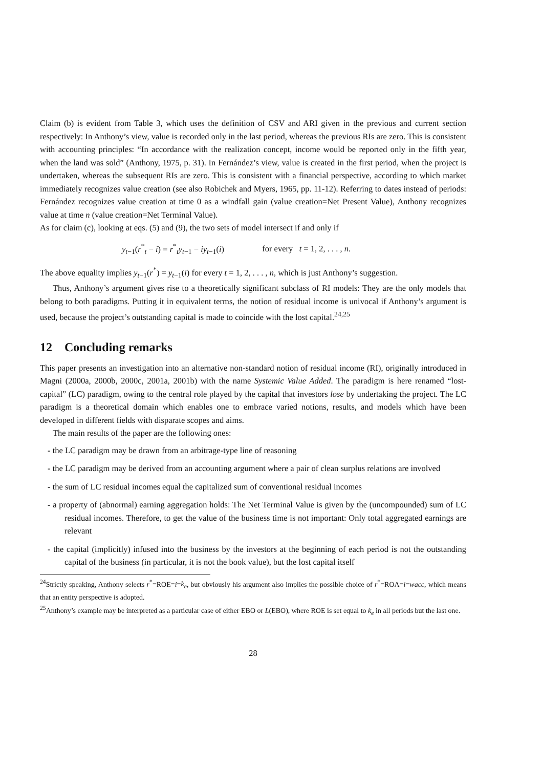Claim (b) is evident from Table 3, which uses the definition of CSV and ARI given in the previous and current section respectively: In Anthony’s view, value is recorded only in the last period, whereas the previous RIs are zero. This is consistent with accounting principles: “In accordance with the realization concept, income would be reported only in the fifth year, when the land was sold” (Anthony, 1975, p. 31). In Fernández’s view, value is created in the first period, when the project is undertaken, whereas the subsequent RIs are zero. This is consistent with a financial perspective, according to which market immediately recognizes value creation (see also Robichek and Myers, 1965, pp. 11-12). Referring to dates instead of periods: Fernández recognizes value creation at time 0 as a windfall gain (value creation=Net Present Value), Anthony recognizes value at time n (value creation=Net Terminal Value).
As for claim (c), looking at eqs. (5) and (9), the two sets of model intersect if and only if
y<sub>t−1</sub>(r<sup>*</sup><sub>t</sub> − i) = r<sup>*</sup><sub>t</sub>y<sub>t−1</sub> − iy<sub>t−1</sub>(i) for every t = 1, 2, . . . , n.
The above equality implies y<sub>t−1</sub>(r<sup>*</sup>) = y<sub>t−1</sub>(i) for every t = 1, 2, . . . , n, which is just Anthony’s suggestion.
Thus, Anthony’s argument gives rise to a theoretically significant subclass of RI models: They are the only models that belong to both paradigms. Putting it in equivalent terms, the notion of residual income is univocal if Anthony’s argument is used, because the project’s outstanding capital is made to coincide with the lost capital.<sup>24,25</sup>
12 Concluding remarks
This paper presents an investigation into an alternative non-standard notion of residual income (RI), originally introduced in Magni (2000a, 2000b, 2000c, 2001a, 2001b) with the name Systemic Value Added. The paradigm is here renamed “lost-capital” (LC) paradigm, owing to the central role played by the capital that investors lose by undertaking the project. The LC paradigm is a theoretical domain which enables one to embrace varied notions, results, and models which have been developed in different fields with disparate scopes and aims.
The main results of the paper are the following ones:
- the LC paradigm may be drawn from an arbitrage-type line of reasoning
- the LC paradigm may be derived from an accounting argument where a pair of clean surplus relations are involved
- the sum of LC residual incomes equal the capitalized sum of conventional residual incomes
- a property of (abnormal) earning aggregation holds: The Net Terminal Value is given by the (uncompounded) sum of LC residual incomes. Therefore, to get the value of the business time is not important: Only total aggregated earnings are relevant
- the capital (implicitly) infused into the business by the investors at the beginning of each period is not the outstanding capital of the business (in particular, it is not the book value), but the lost capital itself
<sup>24</sup> Strictly speaking, Anthony selects r<sup>*</sup>=ROE=i=k<sub>e</sub>, but obviously his argument also implies the possible choice of r<sup>*</sup>=ROA=i=wacc, which means that an entity perspective is adopted.
<sup>25</sup> Anthony’s example may be interpreted as a particular case of either EBO or L(EBO), where ROE is set equal to k<sub>e</sub> in all periods but the last one.
28